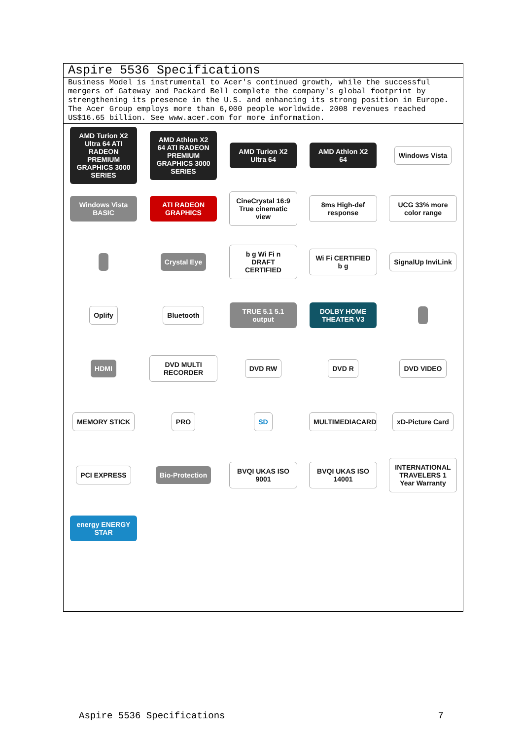Aspire 5536 Specifications
Business Model is instrumental to Acer's continued growth, while the successful mergers of Gateway and Packard Bell complete the company's global footprint by strengthening its presence in the U.S. and enhancing its strong position in Europe. The Acer Group employs more than 6,000 people worldwide. 2008 revenues reached US$16.65 billion. See www.acer.com for more information.
AMD Turion X2 Ultra 64 ATI RADEON PREMIUM GRAPHICS 3000 SERIES
AMD Athlon X2 64 ATI RADEON PREMIUM GRAPHICS 3000 SERIES
AMD Turion X2 Ultra 64
AMD Athlon X2 64
Windows Vista
Windows Vista BASIC
ATI RADEON GRAPHICS
CineCrystal 16:9 True cinematic view
8ms High-def response
UCG 33% more color range
Crystal Eye
b g Wi Fi n DRAFT CERTIFIED
Wi Fi CERTIFIED b g
SignalUp InviLink
Oplify
Bluetooth
TRUE 5.1 5.1 output
DOLBY HOME THEATER V3
HDMI
DVD MULTI RECORDER
DVD RW
DVD R
DVD VIDEO
MEMORY STICK
PRO
SD
MULTIMEDIACARD
xD-Picture Card
PCI EXPRESS
Bio-Protection
BVQI UKAS ISO 9001
BVQI UKAS ISO 14001
INTERNATIONAL TRAVELERS 1 Year Warranty
energy ENERGY STAR
Aspire 5536 Specifications 7